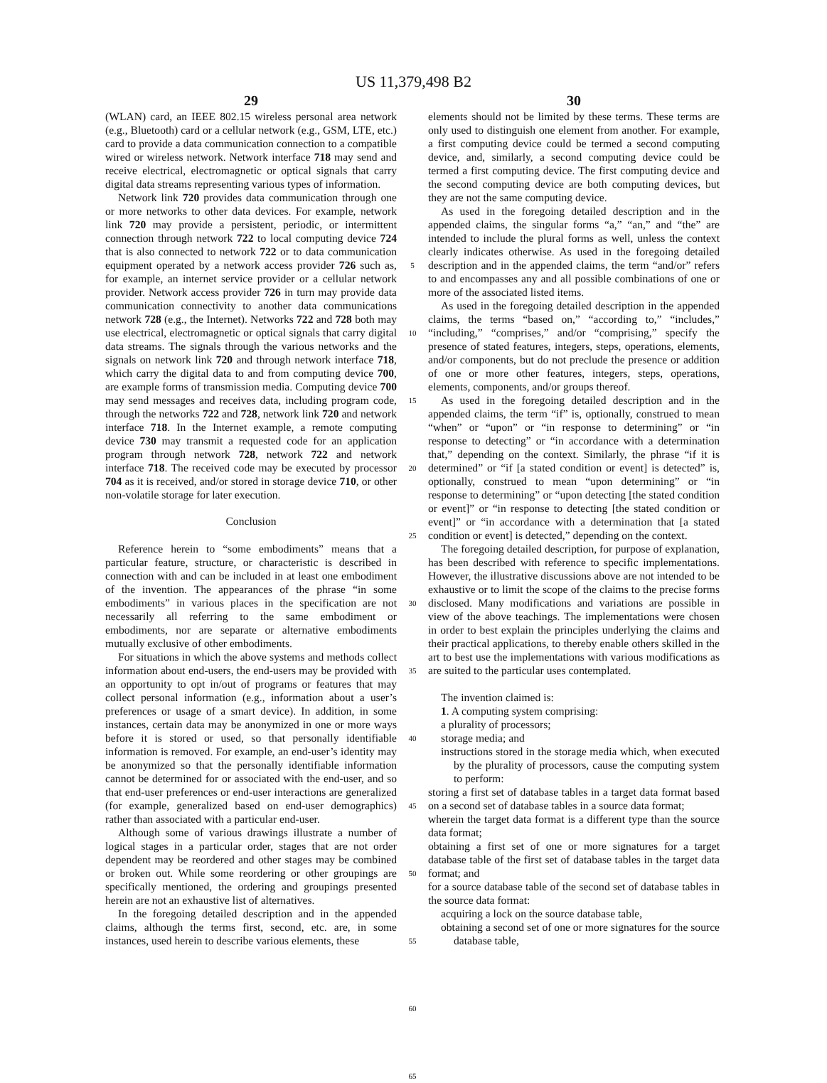US 11,379,498 B2
29
(WLAN) card, an IEEE 802.15 wireless personal area network (e.g., Bluetooth) card or a cellular network (e.g., GSM, LTE, etc.) card to provide a data communication connection to a compatible wired or wireless network. Network interface 718 may send and receive electrical, electromagnetic or optical signals that carry digital data streams representing various types of information.
Network link 720 provides data communication through one or more networks to other data devices. For example, network link 720 may provide a persistent, periodic, or intermittent connection through network 722 to local computing device 724 that is also connected to network 722 or to data communication equipment operated by a network access provider 726 such as, for example, an internet service provider or a cellular network provider. Network access provider 726 in turn may provide data communication connectivity to another data communications network 728 (e.g., the Internet). Networks 722 and 728 both may use electrical, electromagnetic or optical signals that carry digital data streams. The signals through the various networks and the signals on network link 720 and through network interface 718, which carry the digital data to and from computing device 700, are example forms of transmission media. Computing device 700 may send messages and receives data, including program code, through the networks 722 and 728, network link 720 and network interface 718. In the Internet example, a remote computing device 730 may transmit a requested code for an application program through network 728, network 722 and network interface 718. The received code may be executed by processor 704 as it is received, and/or stored in storage device 710, or other non-volatile storage for later execution.
Conclusion
Reference herein to “some embodiments” means that a particular feature, structure, or characteristic is described in connection with and can be included in at least one embodiment of the invention. The appearances of the phrase “in some embodiments” in various places in the specification are not necessarily all referring to the same embodiment or embodiments, nor are separate or alternative embodiments mutually exclusive of other embodiments.
For situations in which the above systems and methods collect information about end-users, the end-users may be provided with an opportunity to opt in/out of programs or features that may collect personal information (e.g., information about a user’s preferences or usage of a smart device). In addition, in some instances, certain data may be anonymized in one or more ways before it is stored or used, so that personally identifiable information is removed. For example, an end-user’s identity may be anonymized so that the personally identifiable information cannot be determined for or associated with the end-user, and so that end-user preferences or end-user interactions are generalized (for example, generalized based on end-user demographics) rather than associated with a particular end-user.
Although some of various drawings illustrate a number of logical stages in a particular order, stages that are not order dependent may be reordered and other stages may be combined or broken out. While some reordering or other groupings are specifically mentioned, the ordering and groupings presented herein are not an exhaustive list of alternatives.
In the foregoing detailed description and in the appended claims, although the terms first, second, etc. are, in some instances, used herein to describe various elements, these
5
10
15
20
25
30
35
40
45
50
55
60
65
30
elements should not be limited by these terms. These terms are only used to distinguish one element from another. For example, a first computing device could be termed a second computing device, and, similarly, a second computing device could be termed a first computing device. The first computing device and the second computing device are both computing devices, but they are not the same computing device.
As used in the foregoing detailed description and in the appended claims, the singular forms “a,” “an,” and “the” are intended to include the plural forms as well, unless the context clearly indicates otherwise. As used in the foregoing detailed description and in the appended claims, the term “and/or” refers to and encompasses any and all possible combinations of one or more of the associated listed items.
As used in the foregoing detailed description in the appended claims, the terms “based on,” “according to,” “includes,” “including,” “comprises,” and/or “comprising,” specify the presence of stated features, integers, steps, operations, elements, and/or components, but do not preclude the presence or addition of one or more other features, integers, steps, operations, elements, components, and/or groups thereof.
As used in the foregoing detailed description and in the appended claims, the term “if” is, optionally, construed to mean “when” or “upon” or “in response to determining” or “in response to detecting” or “in accordance with a determination that,” depending on the context. Similarly, the phrase “if it is determined” or “if [a stated condition or event] is detected” is, optionally, construed to mean “upon determining” or “in response to determining” or “upon detecting [the stated condition or event]” or “in response to detecting [the stated condition or event]” or “in accordance with a determination that [a stated condition or event] is detected,” depending on the context.
The foregoing detailed description, for purpose of explanation, has been described with reference to specific implementations. However, the illustrative discussions above are not intended to be exhaustive or to limit the scope of the claims to the precise forms disclosed. Many modifications and variations are possible in view of the above teachings. The implementations were chosen in order to best explain the principles underlying the claims and their practical applications, to thereby enable others skilled in the art to best use the implementations with various modifications as are suited to the particular uses contemplated.
The invention claimed is:
1. A computing system comprising:
a plurality of processors;
storage media; and
instructions stored in the storage media which, when executed by the plurality of processors, cause the computing system to perform:
storing a first set of database tables in a target data format based on a second set of database tables in a source data format;
wherein the target data format is a different type than the source data format;
obtaining a first set of one or more signatures for a target database table of the first set of database tables in the target data format; and
for a source database table of the second set of database tables in the source data format:
acquiring a lock on the source database table,
obtaining a second set of one or more signatures for the source database table,